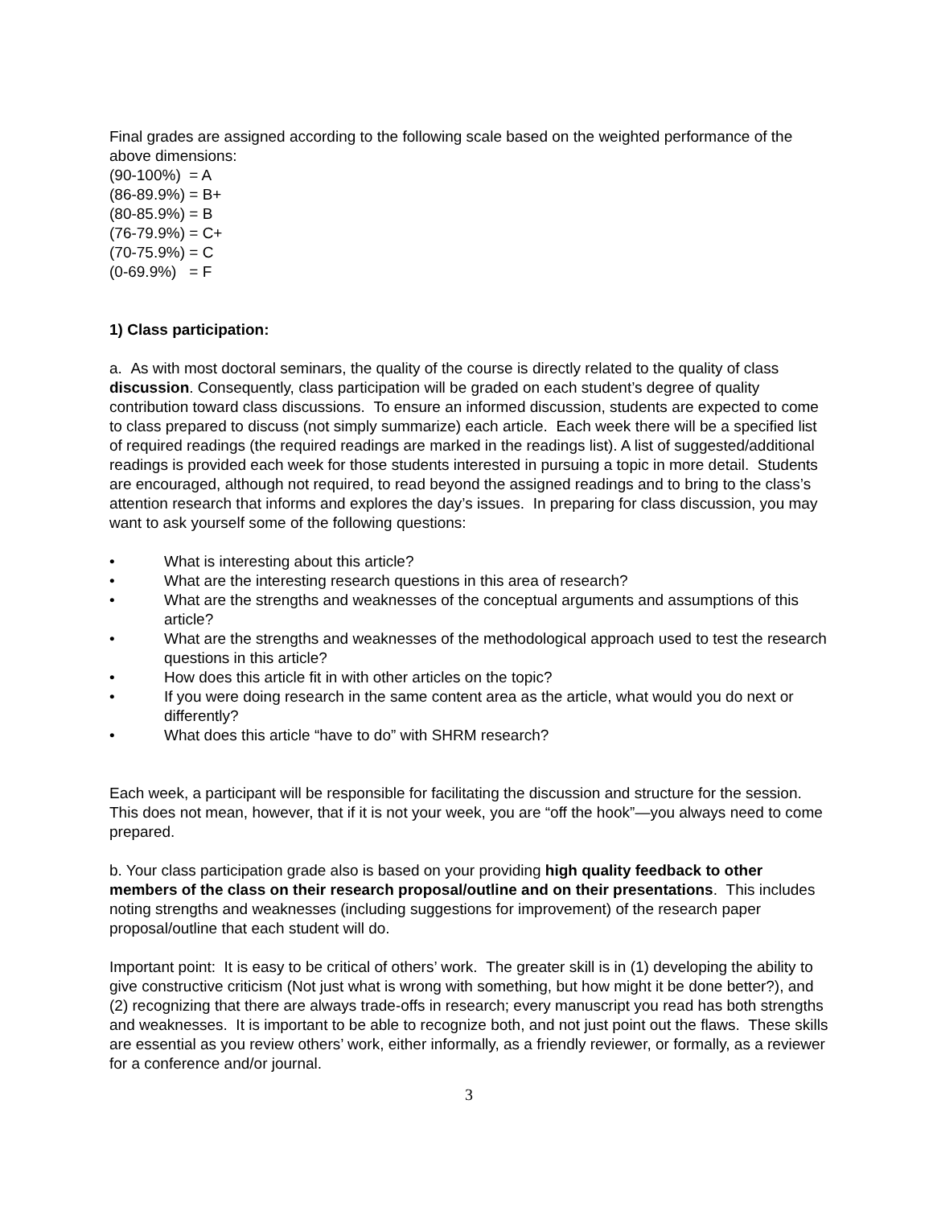Final grades are assigned according to the following scale based on the weighted performance of the above dimensions:
(90-100%) = A
(86-89.9%) = B+
(80-85.9%) = B
(76-79.9%) = C+
(70-75.9%) = C
(0-69.9%) = F
1) Class participation:
a. As with most doctoral seminars, the quality of the course is directly related to the quality of class discussion. Consequently, class participation will be graded on each student’s degree of quality contribution toward class discussions. To ensure an informed discussion, students are expected to come to class prepared to discuss (not simply summarize) each article. Each week there will be a specified list of required readings (the required readings are marked in the readings list). A list of suggested/additional readings is provided each week for those students interested in pursuing a topic in more detail. Students are encouraged, although not required, to read beyond the assigned readings and to bring to the class’s attention research that informs and explores the day’s issues. In preparing for class discussion, you may want to ask yourself some of the following questions:
• What is interesting about this article?
• What are the interesting research questions in this area of research?
• What are the strengths and weaknesses of the conceptual arguments and assumptions of this article?
• What are the strengths and weaknesses of the methodological approach used to test the research questions in this article?
• How does this article fit in with other articles on the topic?
• If you were doing research in the same content area as the article, what would you do next or differently?
• What does this article “have to do” with SHRM research?
Each week, a participant will be responsible for facilitating the discussion and structure for the session. This does not mean, however, that if it is not your week, you are “off the hook”—you always need to come prepared.
b. Your class participation grade also is based on your providing high quality feedback to other members of the class on their research proposal/outline and on their presentations. This includes noting strengths and weaknesses (including suggestions for improvement) of the research paper proposal/outline that each student will do.
Important point: It is easy to be critical of others’ work. The greater skill is in (1) developing the ability to give constructive criticism (Not just what is wrong with something, but how might it be done better?), and (2) recognizing that there are always trade-offs in research; every manuscript you read has both strengths and weaknesses. It is important to be able to recognize both, and not just point out the flaws. These skills are essential as you review others’ work, either informally, as a friendly reviewer, or formally, as a reviewer for a conference and/or journal.
3